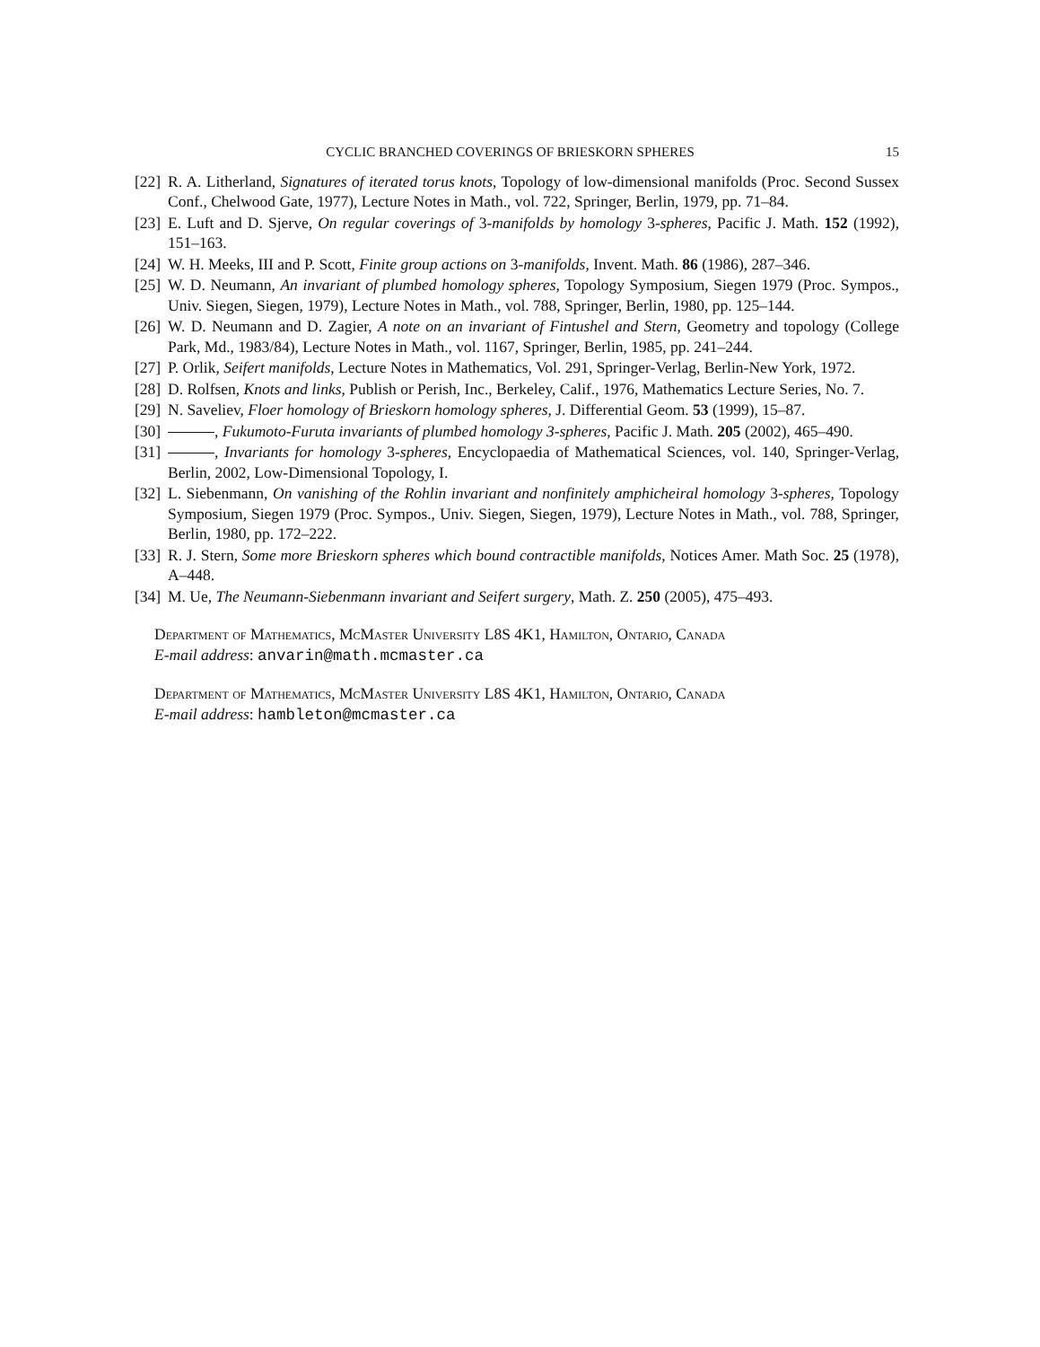CYCLIC BRANCHED COVERINGS OF BRIESKORN SPHERES 15
[22]
R. A. Litherland, Signatures of iterated torus knots, Topology of low-dimensional manifolds (Proc. Second Sussex Conf., Chelwood Gate, 1977), Lecture Notes in Math., vol. 722, Springer, Berlin, 1979, pp. 71–84.
[23]
E. Luft and D. Sjerve, On regular coverings of 3-manifolds by homology 3-spheres, Pacific J. Math. 152 (1992), 151–163.
[24]
W. H. Meeks, III and P. Scott, Finite group actions on 3-manifolds, Invent. Math. 86 (1986), 287–346.
[25]
W. D. Neumann, An invariant of plumbed homology spheres, Topology Symposium, Siegen 1979 (Proc. Sympos., Univ. Siegen, Siegen, 1979), Lecture Notes in Math., vol. 788, Springer, Berlin, 1980, pp. 125–144.
[26]
W. D. Neumann and D. Zagier, A note on an invariant of Fintushel and Stern, Geometry and topology (College Park, Md., 1983/84), Lecture Notes in Math., vol. 1167, Springer, Berlin, 1985, pp. 241–244.
[27]
P. Orlik, Seifert manifolds, Lecture Notes in Mathematics, Vol. 291, Springer-Verlag, Berlin-New York, 1972.
[28]
D. Rolfsen, Knots and links, Publish or Perish, Inc., Berkeley, Calif., 1976, Mathematics Lecture Series, No. 7.
[29]
N. Saveliev, Floer homology of Brieskorn homology spheres, J. Differential Geom. 53 (1999), 15–87.
[30]
, Fukumoto-Furuta invariants of plumbed homology 3-spheres, Pacific J. Math. 205 (2002), 465–490.
[31]
, Invariants for homology 3-spheres, Encyclopaedia of Mathematical Sciences, vol. 140, Springer-Verlag, Berlin, 2002, Low-Dimensional Topology, I.
[32]
L. Siebenmann, On vanishing of the Rohlin invariant and nonfinitely amphicheiral homology 3-spheres, Topology Symposium, Siegen 1979 (Proc. Sympos., Univ. Siegen, Siegen, 1979), Lecture Notes in Math., vol. 788, Springer, Berlin, 1980, pp. 172–222.
[33]
R. J. Stern, Some more Brieskorn spheres which bound contractible manifolds, Notices Amer. Math Soc. 25 (1978), A–448.
[34]
M. Ue, The Neumann-Siebenmann invariant and Seifert surgery, Math. Z. 250 (2005), 475–493.
Department of Mathematics, McMaster University L8S 4K1, Hamilton, Ontario, Canada
E-mail address: anvarin@math.mcmaster.ca
Department of Mathematics, McMaster University L8S 4K1, Hamilton, Ontario, Canada
E-mail address: hambleton@mcmaster.ca